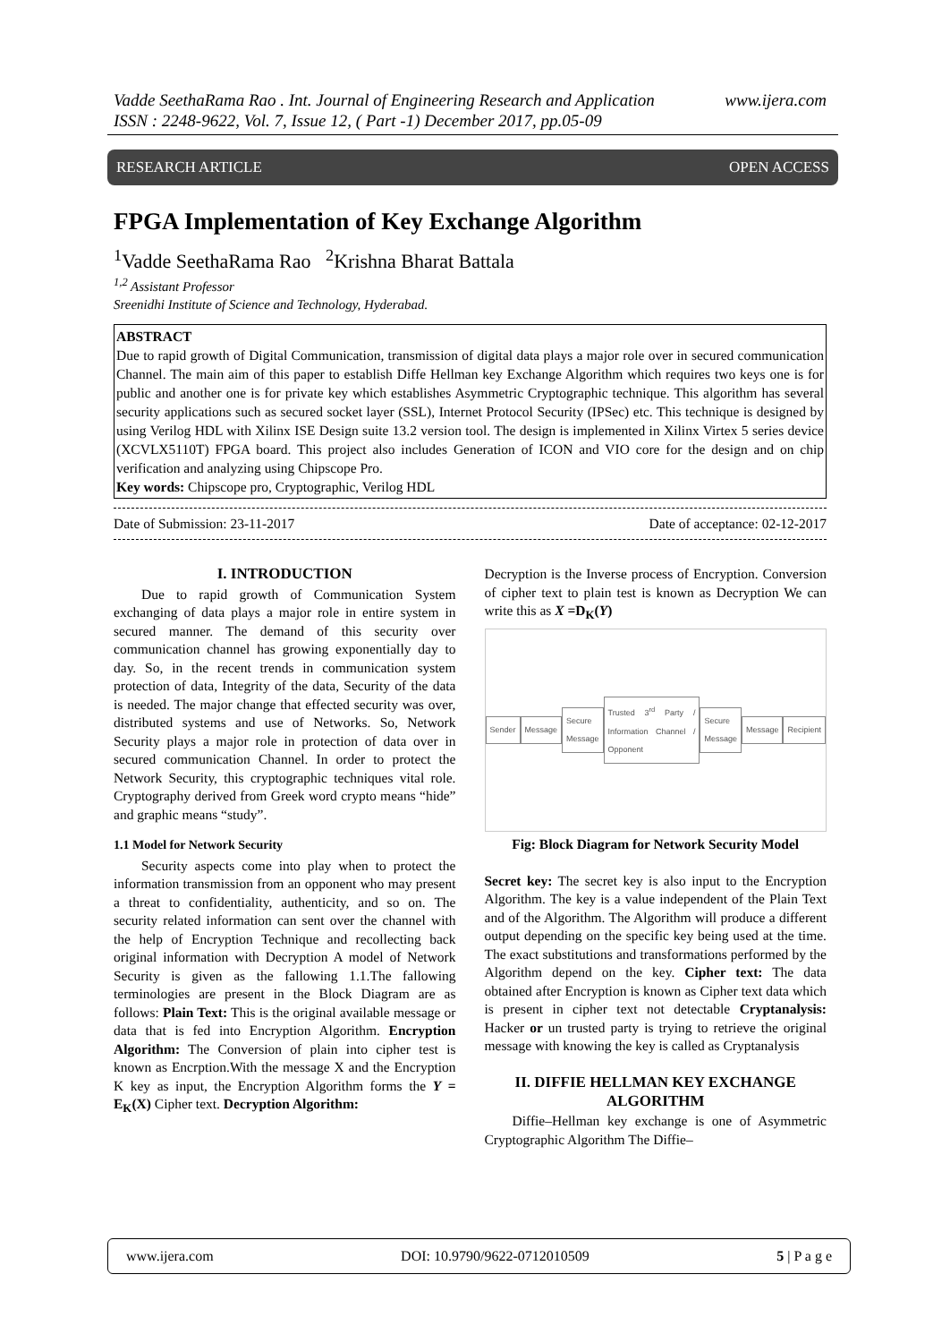www.ijera.com Vadde SeethaRama Rao . Int. Journal of Engineering Research and Application
ISSN : 2248-9622, Vol. 7, Issue 12, ( Part -1) December 2017, pp.05-09
RESEARCH ARTICLE OPEN ACCESS
FPGA Implementation of Key Exchange Algorithm
<sup>1</sup> Vadde SeethaRama Rao <sup>2</sup>Krishna Bharat Battala
<sup>1,2</sup> Assistant Professor
Sreenidhi Institute of Science and Technology, Hyderabad.
ABSTRACT
Due to rapid growth of Digital Communication, transmission of digital data plays a major role over in secured communication Channel. The main aim of this paper to establish Diffe Hellman key Exchange Algorithm which requires two keys one is for public and another one is for private key which establishes Asymmetric Cryptographic technique. This algorithm has several security applications such as secured socket layer (SSL), Internet Protocol Security (IPSec) etc. This technique is designed by using Verilog HDL with Xilinx ISE Design suite 13.2 version tool. The design is implemented in Xilinx Virtex 5 series device (XCVLX5110T) FPGA board. This project also includes Generation of ICON and VIO core for the design and on chip verification and analyzing using Chipscope Pro.
Key words: Chipscope pro, Cryptographic, Verilog HDL
Date of Submission: 23-11-2017 Date of acceptance: 02-12-2017
I. INTRODUCTION
  Due to rapid growth of Communication System exchanging of data plays a major role in entire system in secured manner. The demand of this security over communication channel has growing exponentially day to day. So, in the recent trends in communication system protection of data, Integrity of the data, Security of the data is needed. The major change that effected security was over, distributed systems and use of Networks. So, Network Security plays a major role in protection of data over in secured communication Channel. In order to protect the Network Security, this cryptographic techniques vital role. Cryptography derived from Greek word crypto means “hide” and graphic means “study”.
1.1 Model for Network Security
  Security aspects come into play when to protect the information transmission from an opponent who may present a threat to confidentiality, authenticity, and so on. The security related information can sent over the channel with the help of Encryption Technique and recollecting back original information with Decryption A model of Network Security is given as the fallowing 1.1.The fallowing terminologies are present in the Block Diagram are as follows: Plain Text: This is the original available message or data that is fed into Encryption Algorithm. Encryption Algorithm: The Conversion of plain into cipher test is known as Encrption.With the message X and the Encryption K key as input, the Encryption Algorithm forms the Y = E<sub>K</sub>(X) Cipher text. Decryption Algorithm:
Decryption is the Inverse process of Encryption. Conversion of cipher text to plain test is known as Decryption We can write this as X =D<sub>K</sub>(Y)
Sender Message Secure Message Trusted 3<sup>rd</sup> Party / Information Channel / Opponent Secure Message Message Recipient
Fig: Block Diagram for Network Security Model
Secret key: The secret key is also input to the Encryption Algorithm. The key is a value independent of the Plain Text and of the Algorithm. The Algorithm will produce a different output depending on the specific key being used at the time. The exact substitutions and transformations performed by the Algorithm depend on the key. Cipher text: The data obtained after Encryption is known as Cipher text data which is present in cipher text not detectable Cryptanalysis: Hacker or un trusted party is trying to retrieve the original message with knowing the key is called as Cryptanalysis
II. DIFFIE HELLMAN KEY EXCHANGE ALGORITHM
  Diffie–Hellman key exchange is one of Asymmetric Cryptographic Algorithm The Diffie–
www.ijera.com DOI: 10.9790/9622-0712010509 5 | P a g e